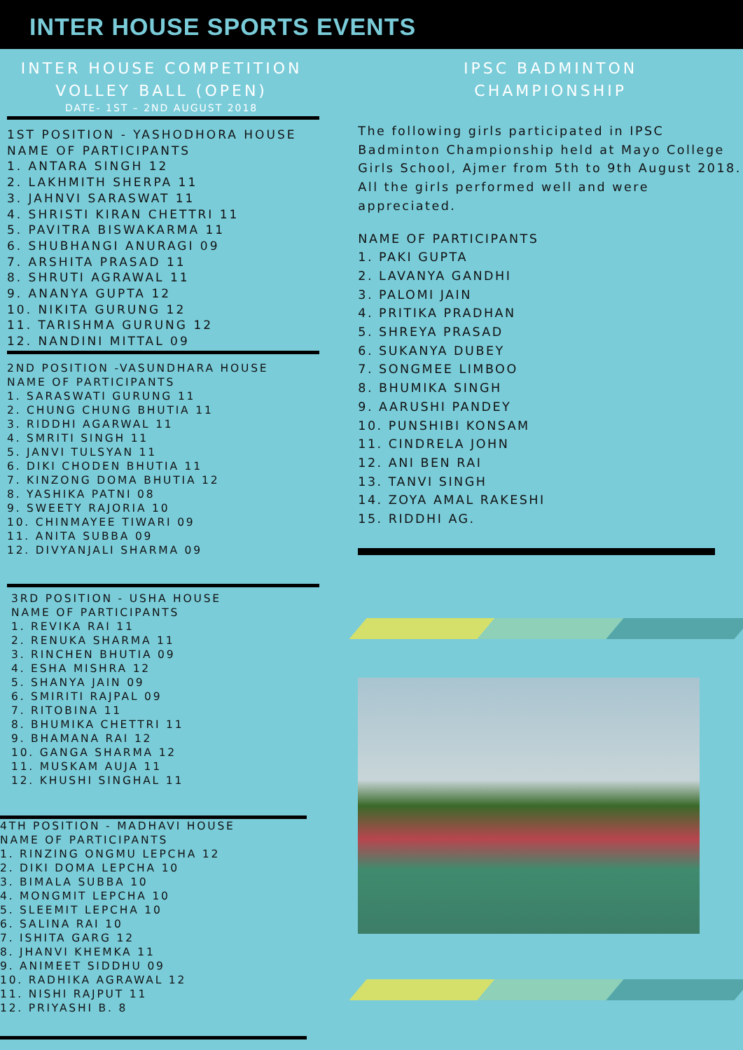INTER HOUSE SPORTS EVENTS
INTER HOUSE COMPETITION
VOLLEY BALL (OPEN)
DATE- 1ST – 2ND AUGUST 2018
1ST POSITION - YASHODHORA HOUSE
NAME OF PARTICIPANTS
1. ANTARA SINGH 12
2. LAKHMITH SHERPA 11
3. JAHNVI SARASWAT 11
4. SHRISTI KIRAN CHETTRI 11
5. PAVITRA BISWAKARMA 11
6. SHUBHANGI ANURAGI 09
7. ARSHITA PRASAD 11
8. SHRUTI AGRAWAL 11
9. ANANYA GUPTA 12
10. NIKITA GURUNG 12
11. TARISHMA GURUNG 12
12. NANDINI MITTAL 09
2ND POSITION -VASUNDHARA HOUSE
NAME OF PARTICIPANTS
1. SARASWATI GURUNG 11
2. CHUNG CHUNG BHUTIA 11
3. RIDDHI AGARWAL 11
4. SMRITI SINGH 11
5. JANVI TULSYAN 11
6. DIKI CHODEN BHUTIA 11
7. KINZONG DOMA BHUTIA 12
8. YASHIKA PATNI 08
9. SWEETY RAJORIA 10
10. CHINMAYEE TIWARI 09
11. ANITA SUBBA 09
12. DIVYANJALI SHARMA 09
3RD POSITION - USHA HOUSE
NAME OF PARTICIPANTS
1. REVIKA RAI 11
2. RENUKA SHARMA 11
3. RINCHEN BHUTIA 09
4. ESHA MISHRA 12
5. SHANYA JAIN 09
6. SMIRITI RAJPAL 09
7. RITOBINA 11
8. BHUMIKA CHETTRI 11
9. BHAMANA RAI 12
10. GANGA SHARMA 12
11. MUSKAM AUJA 11
12. KHUSHI SINGHAL 11
4TH POSITION - MADHAVI HOUSE
NAME OF PARTICIPANTS
1. RINZING ONGMU LEPCHA 12
2. DIKI DOMA LEPCHA 10
3. BIMALA SUBBA 10
4. MONGMIT LEPCHA 10
5. SLEEMIT LEPCHA 10
6. SALINA RAI 10
7. ISHITA GARG 12
8. JHANVI KHEMKA 11
9. ANIMEET SIDDHU 09
10. RADHIKA AGRAWAL 12
11. NISHI RAJPUT 11
12. PRIYASHI B. 8
IPSC BADMINTON
CHAMPIONSHIP
The following girls participated in IPSC Badminton Championship held at Mayo College Girls School, Ajmer from 5th to 9th August 2018. All the girls performed well and were appreciated.
NAME OF PARTICIPANTS
1. PAKI GUPTA
2. LAVANYA GANDHI
3. PALOMI JAIN
4. PRITIKA PRADHAN
5. SHREYA PRASAD
6. SUKANYA DUBEY
7. SONGMEE LIMBOO
8. BHUMIKA SINGH
9. AARUSHI PANDEY
10. PUNSHIBI KONSAM
11. CINDRELA JOHN
12. ANI BEN RAI
13. TANVI SINGH
14. ZOYA AMAL RAKESHI
15. RIDDHI AG.